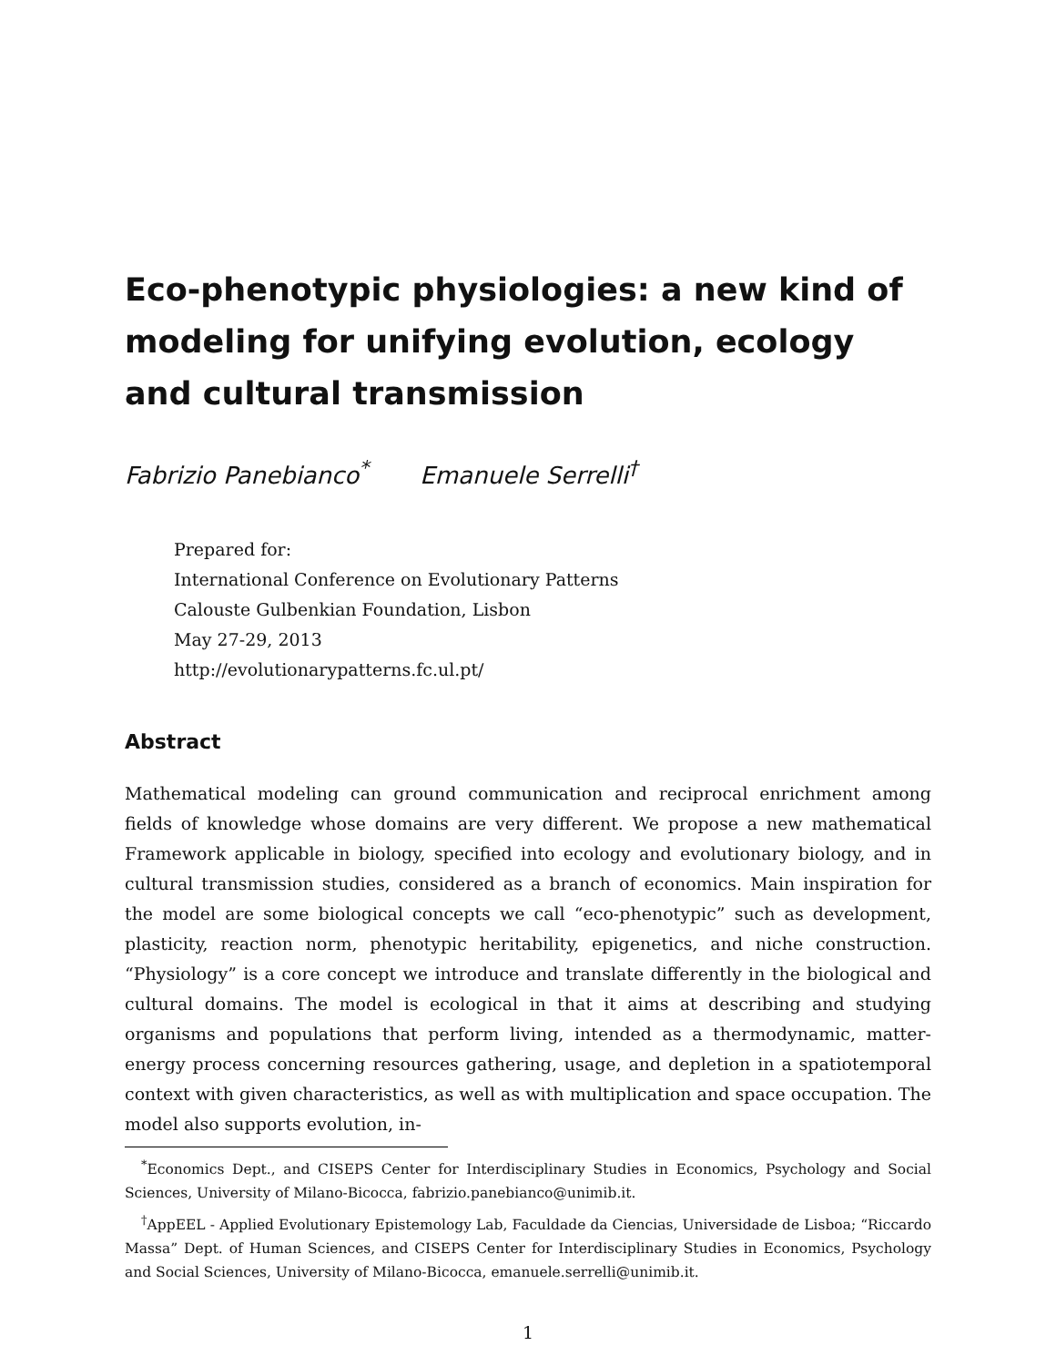Eco-phenotypic physiologies: a new kind of modeling for unifying evolution, ecology and cultural transmission
Fabrizio Panebianco<sup>*</sup> Emanuele Serrelli<sup>†</sup>
Prepared for:
International Conference on Evolutionary Patterns
Calouste Gulbenkian Foundation, Lisbon
May 27-29, 2013
http://evolutionarypatterns.fc.ul.pt/
Abstract
Mathematical modeling can ground communication and reciprocal enrichment among fields of knowledge whose domains are very different. We propose a new mathematical Framework applicable in biology, specified into ecology and evolutionary biology, and in cultural transmission studies, considered as a branch of economics. Main inspiration for the model are some biological concepts we call “eco-phenotypic” such as development, plasticity, reaction norm, phenotypic heritability, epigenetics, and niche construction. “Physiology” is a core concept we introduce and translate differently in the biological and cultural domains. The model is ecological in that it aims at describing and studying organisms and populations that perform living, intended as a thermodynamic, matter-energy process concerning resources gathering, usage, and depletion in a spatiotemporal context with given characteristics, as well as with multiplication and space occupation. The model also supports evolution, in-
<sup>*</sup> Economics Dept., and CISEPS Center for Interdisciplinary Studies in Economics, Psychology and Social Sciences, University of Milano-Bicocca, fabrizio.panebianco@unimib.it.
<sup>†</sup> AppEEL - Applied Evolutionary Epistemology Lab, Faculdade da Ciencias, Universidade de Lisboa; “Riccardo Massa” Dept. of Human Sciences, and CISEPS Center for Interdisciplinary Studies in Economics, Psychology and Social Sciences, University of Milano-Bicocca, emanuele.serrelli@unimib.it.
1